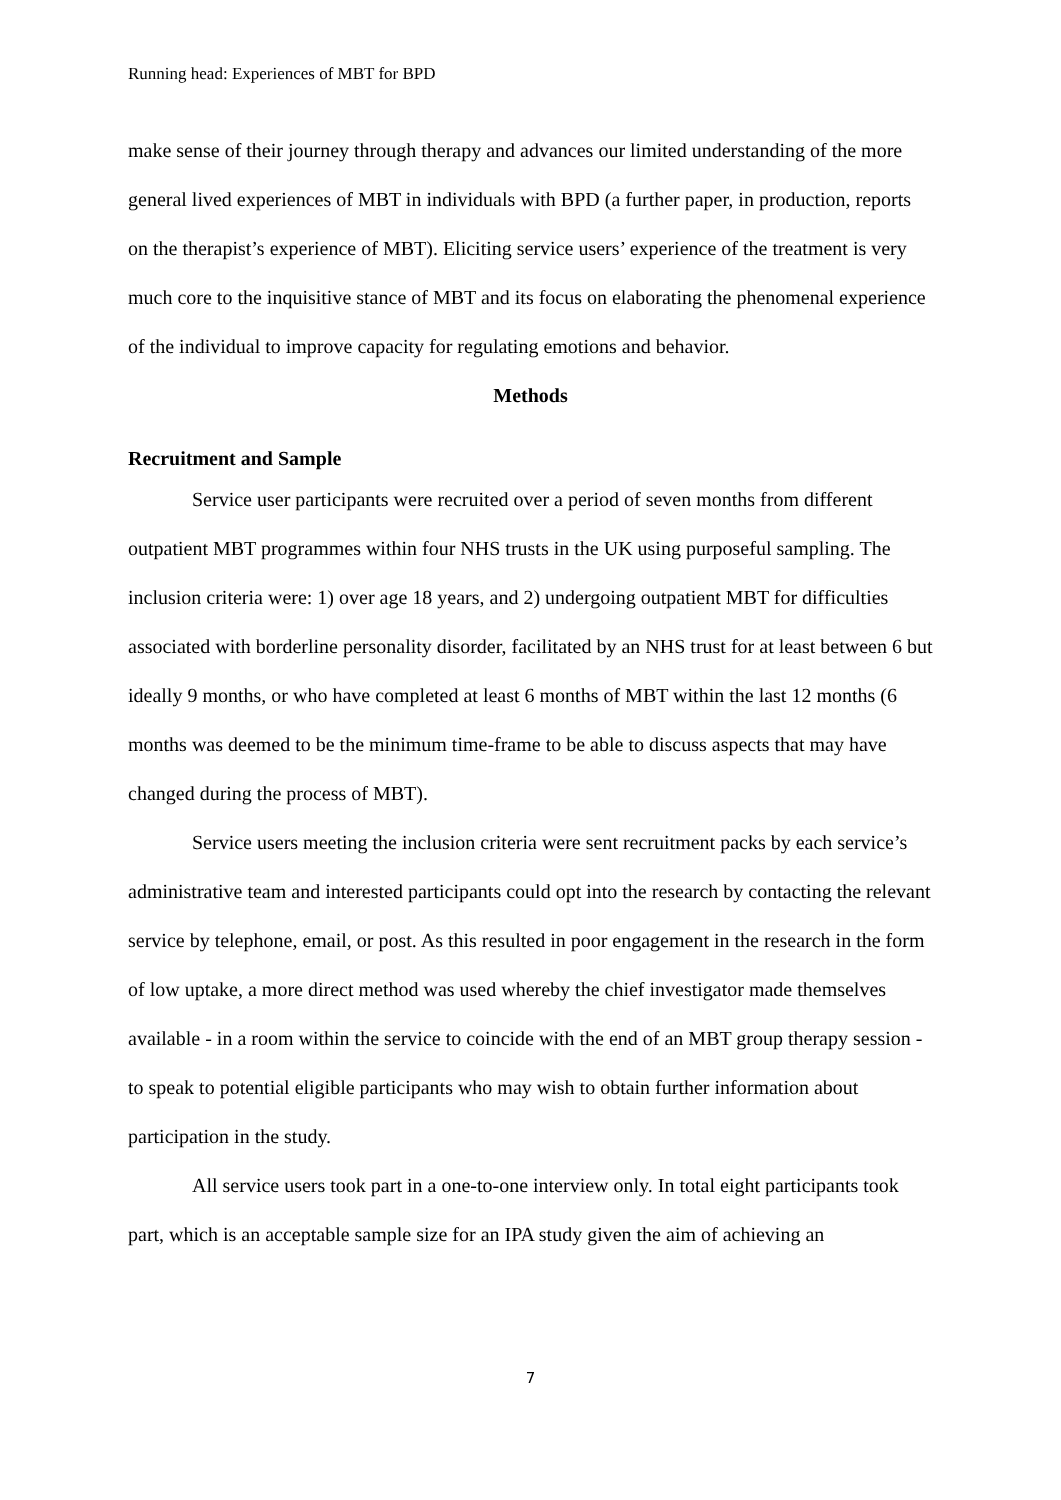Running head: Experiences of MBT for BPD
make sense of their journey through therapy and advances our limited understanding of the more general lived experiences of MBT in individuals with BPD (a further paper, in production, reports on the therapist’s experience of MBT). Eliciting service users’ experience of the treatment is very much core to the inquisitive stance of MBT and its focus on elaborating the phenomenal experience of the individual to improve capacity for regulating emotions and behavior.
Methods
Recruitment and Sample
Service user participants were recruited over a period of seven months from different outpatient MBT programmes within four NHS trusts in the UK using purposeful sampling. The inclusion criteria were: 1) over age 18 years, and 2) undergoing outpatient MBT for difficulties associated with borderline personality disorder, facilitated by an NHS trust for at least between 6 but ideally 9 months, or who have completed at least 6 months of MBT within the last 12 months (6 months was deemed to be the minimum time-frame to be able to discuss aspects that may have changed during the process of MBT).
Service users meeting the inclusion criteria were sent recruitment packs by each service’s administrative team and interested participants could opt into the research by contacting the relevant service by telephone, email, or post. As this resulted in poor engagement in the research in the form of low uptake, a more direct method was used whereby the chief investigator made themselves available - in a room within the service to coincide with the end of an MBT group therapy session - to speak to potential eligible participants who may wish to obtain further information about participation in the study.
All service users took part in a one-to-one interview only. In total eight participants took part, which is an acceptable sample size for an IPA study given the aim of achieving an
7